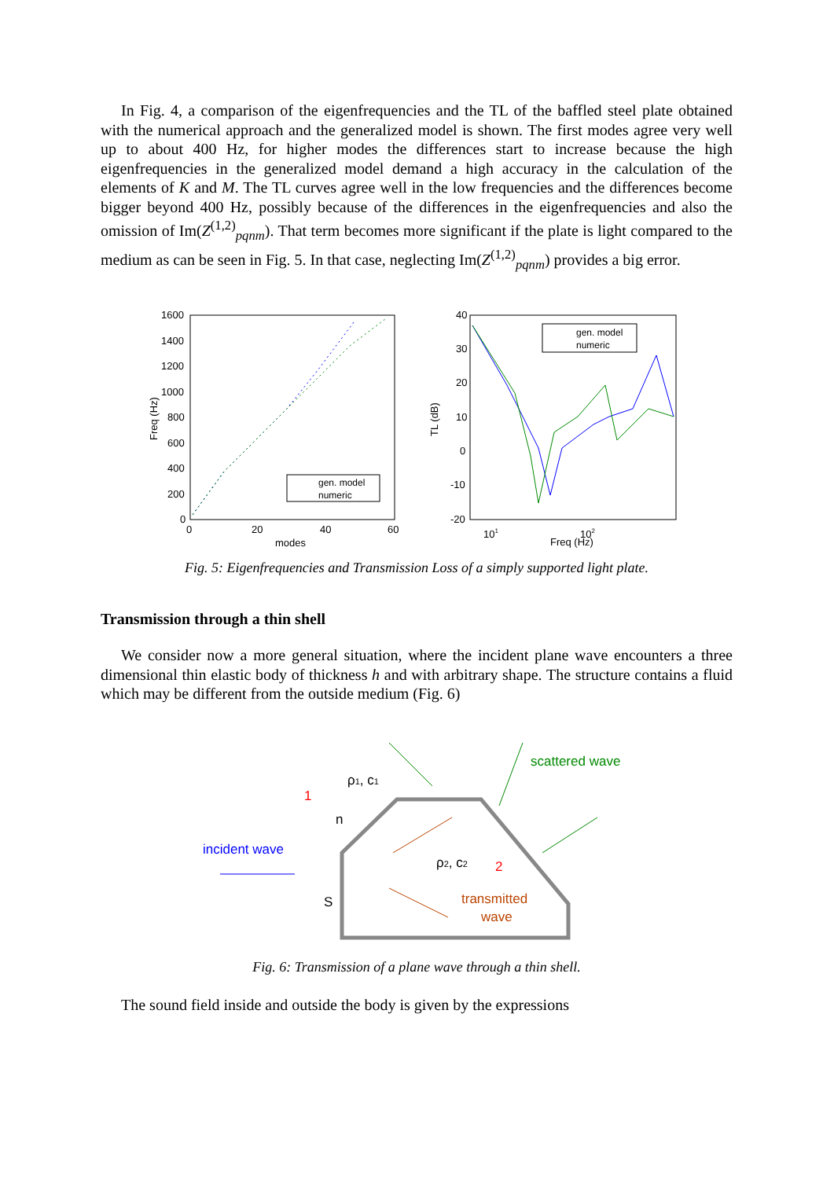In Fig. 4, a comparison of the eigenfrequencies and the TL of the baffled steel plate obtained with the numerical approach and the generalized model is shown. The first modes agree very well up to about 400 Hz, for higher modes the differences start to increase because the high eigenfrequencies in the generalized model demand a high accuracy in the calculation of the elements of K and M. The TL curves agree well in the low frequencies and the differences become bigger beyond 400 Hz, possibly because of the differences in the eigenfrequencies and also the omission of Im(Z<sup>(1,2)</sup><sub>pqnm</sub>). That term becomes more significant if the plate is light compared to the medium as can be seen in Fig. 5. In that case, neglecting Im(Z<sup>(1,2)</sup><sub>pqnm</sub>) provides a big error.
1600
1400
1200
1000
800
600
400
200
0
0
20
40
60
modes
Freq (Hz)
gen. model
numeric
40
30
20
10
0
-10
-20
101
102
Freq (Hz)
TL (dB)
gen. model
numeric
Fig. 5: Eigenfrequencies and Transmission Loss of a simply supported light plate.
Transmission through a thin shell
We consider now a more general situation, where the incident plane wave encounters a three dimensional thin elastic body of thickness h and with arbitrary shape. The structure contains a fluid which may be different from the outside medium (Fig. 6)
ρ1, c1
1
n
incident wave
ρ2, c2
2
S
transmitted
wave
scattered wave
Fig. 6: Transmission of a plane wave through a thin shell.
The sound field inside and outside the body is given by the expressions